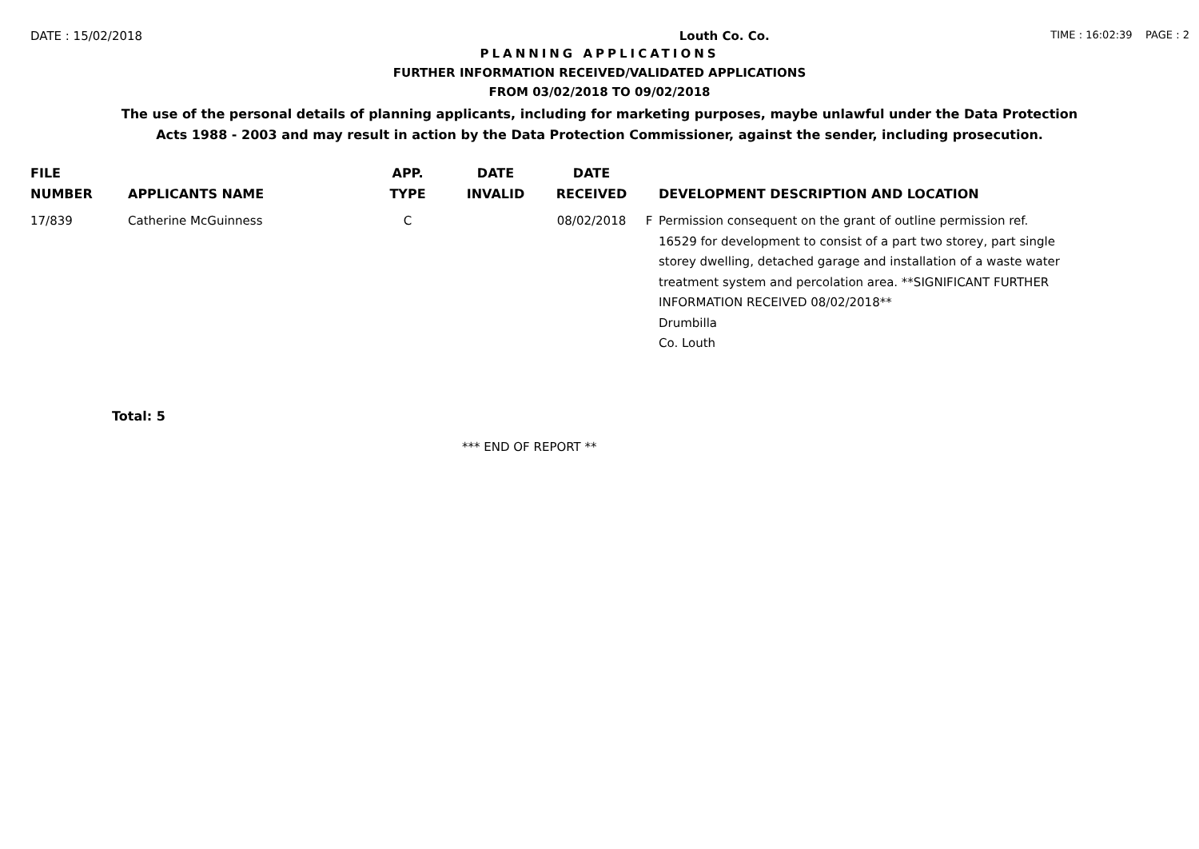DATE : 15/02/2018 Louth Co. Co. TIME : 16:02:39 PAGE : 2
PLANNING APPLICATIONS
FURTHER INFORMATION RECEIVED/VALIDATED APPLICATIONS
FROM 03/02/2018 TO 09/02/2018
The use of the personal details of planning applicants, including for marketing purposes, maybe unlawful under the Data Protection
Acts 1988 - 2003 and may result in action by the Data Protection Commissioner, against the sender, including prosecution.
| FILE NUMBER | APPLICANTS NAME | APP. TYPE | DATE INVALID | DATE RECEIVED | | DEVELOPMENT DESCRIPTION AND LOCATION |
| --- | --- | --- | --- | --- | --- | --- |
| 17/839 | Catherine McGuinness | C | | 08/02/2018 | F | Permission consequent on the grant of outline permission ref. 16529 for development to consist of a part two storey, part single storey dwelling, detached garage and installation of a waste water treatment system and percolation area. **SIGNIFICANT FURTHER INFORMATION RECEIVED 08/02/2018** Drumbilla Co. Louth |
Total: 5
*** END OF REPORT **